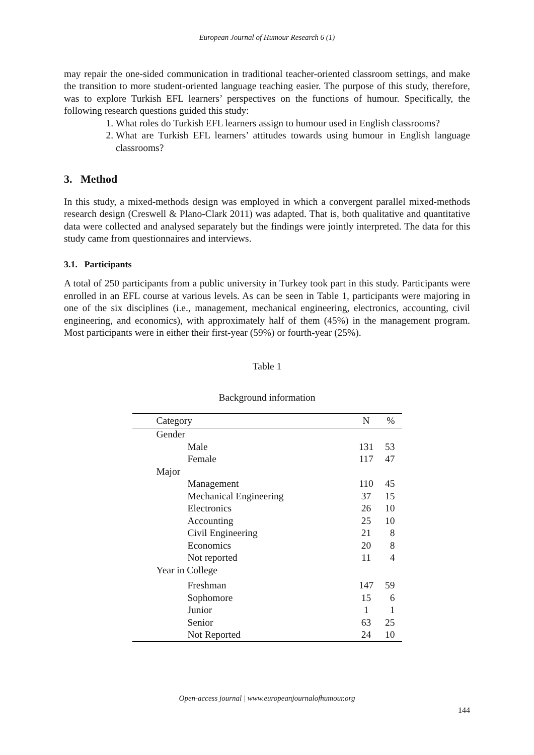European Journal of Humour Research 6 (1)
may repair the one-sided communication in traditional teacher-oriented classroom settings, and make the transition to more student-oriented language teaching easier. The purpose of this study, therefore, was to explore Turkish EFL learners’ perspectives on the functions of humour. Specifically, the following research questions guided this study:
1. What roles do Turkish EFL learners assign to humour used in English classrooms?
2. What are Turkish EFL learners’ attitudes towards using humour in English language classrooms?
3. Method
In this study, a mixed-methods design was employed in which a convergent parallel mixed-methods research design (Creswell & Plano-Clark 2011) was adapted. That is, both qualitative and quantitative data were collected and analysed separately but the findings were jointly interpreted. The data for this study came from questionnaires and interviews.
3.1. Participants
A total of 250 participants from a public university in Turkey took part in this study. Participants were enrolled in an EFL course at various levels. As can be seen in Table 1, participants were majoring in one of the six disciplines (i.e., management, mechanical engineering, electronics, accounting, civil engineering, and economics), with approximately half of them (45%) in the management program. Most participants were in either their first-year (59%) or fourth-year (25%).
Table 1
Background information
| Category | N | % |
| --- | --- | --- |
| Gender | | |
| Male | 131 | 53 |
| Female | 117 | 47 |
| Major | | |
| Management | 110 | 45 |
| Mechanical Engineering | 37 | 15 |
| Electronics | 26 | 10 |
| Accounting | 25 | 10 |
| Civil Engineering | 21 | 8 |
| Economics | 20 | 8 |
| Not reported | 11 | 4 |
| Year in College | | |
| Freshman | 147 | 59 |
| Sophomore | 15 | 6 |
| Junior | 1 | 1 |
| Senior | 63 | 25 |
| Not Reported | 24 | 10 |
Open-access journal | www.europeanjournalofhumour.org
144